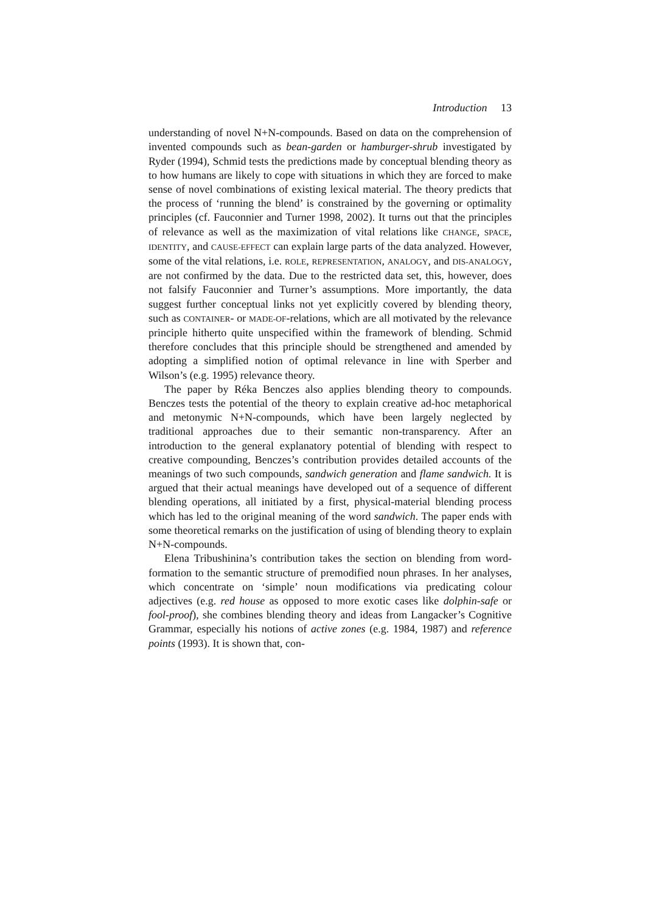Introduction 13
understanding of novel N+N-compounds. Based on data on the comprehension of invented compounds such as bean-garden or hamburger-shrub investigated by Ryder (1994), Schmid tests the predictions made by conceptual blending theory as to how humans are likely to cope with situations in which they are forced to make sense of novel combinations of existing lexical material. The theory predicts that the process of ‘running the blend’ is constrained by the governing or optimality principles (cf. Fauconnier and Turner 1998, 2002). It turns out that the principles of relevance as well as the maximization of vital relations like CHANGE, SPACE, IDENTITY, and CAUSE-EFFECT can explain large parts of the data analyzed. However, some of the vital relations, i.e. ROLE, REPRESENTATION, ANALOGY, and DIS-ANALOGY, are not confirmed by the data. Due to the restricted data set, this, however, does not falsify Fauconnier and Turner’s assumptions. More importantly, the data suggest further conceptual links not yet explicitly covered by blending theory, such as CONTAINER- or MADE-OF-relations, which are all motivated by the relevance principle hitherto quite unspecified within the framework of blending. Schmid therefore concludes that this principle should be strengthened and amended by adopting a simplified notion of optimal relevance in line with Sperber and Wilson’s (e.g. 1995) relevance theory.
The paper by Réka Benczes also applies blending theory to compounds. Benczes tests the potential of the theory to explain creative ad-hoc metaphorical and metonymic N+N-compounds, which have been largely neglected by traditional approaches due to their semantic non-transparency. After an introduction to the general explanatory potential of blending with respect to creative compounding, Benczes’s contribution provides detailed accounts of the meanings of two such compounds, sandwich generation and flame sandwich. It is argued that their actual meanings have developed out of a sequence of different blending operations, all initiated by a first, physical-material blending process which has led to the original meaning of the word sandwich. The paper ends with some theoretical remarks on the justification of using of blending theory to explain N+N-compounds.
Elena Tribushinina’s contribution takes the section on blending from word-formation to the semantic structure of premodified noun phrases. In her analyses, which concentrate on ‘simple’ noun modifications via predicating colour adjectives (e.g. red house as opposed to more exotic cases like dolphin-safe or fool-proof), she combines blending theory and ideas from Langacker’s Cognitive Grammar, especially his notions of active zones (e.g. 1984, 1987) and reference points (1993). It is shown that, con-